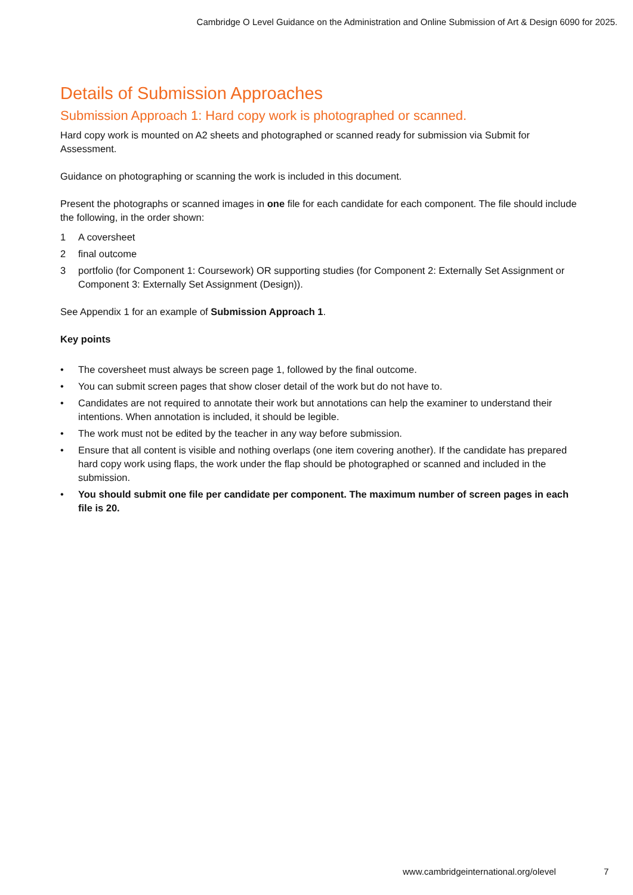Cambridge O Level Guidance on the Administration and Online Submission of Art & Design 6090 for 2025.
Details of Submission Approaches
Submission Approach 1: Hard copy work is photographed or scanned.
Hard copy work is mounted on A2 sheets and photographed or scanned ready for submission via Submit for Assessment.
Guidance on photographing or scanning the work is included in this document.
Present the photographs or scanned images in one file for each candidate for each component. The file should include the following, in the order shown:
1 A coversheet
2 final outcome
3 portfolio (for Component 1: Coursework) OR supporting studies (for Component 2: Externally Set Assignment or Component 3: Externally Set Assignment (Design)).
See Appendix 1 for an example of Submission Approach 1.
Key points
• The coversheet must always be screen page 1, followed by the final outcome.
• You can submit screen pages that show closer detail of the work but do not have to.
• Candidates are not required to annotate their work but annotations can help the examiner to understand their intentions. When annotation is included, it should be legible.
• The work must not be edited by the teacher in any way before submission.
• Ensure that all content is visible and nothing overlaps (one item covering another). If the candidate has prepared hard copy work using flaps, the work under the flap should be photographed or scanned and included in the submission.
• You should submit one file per candidate per component. The maximum number of screen pages in each file is 20.
www.cambridgeinternational.org/olevel
7